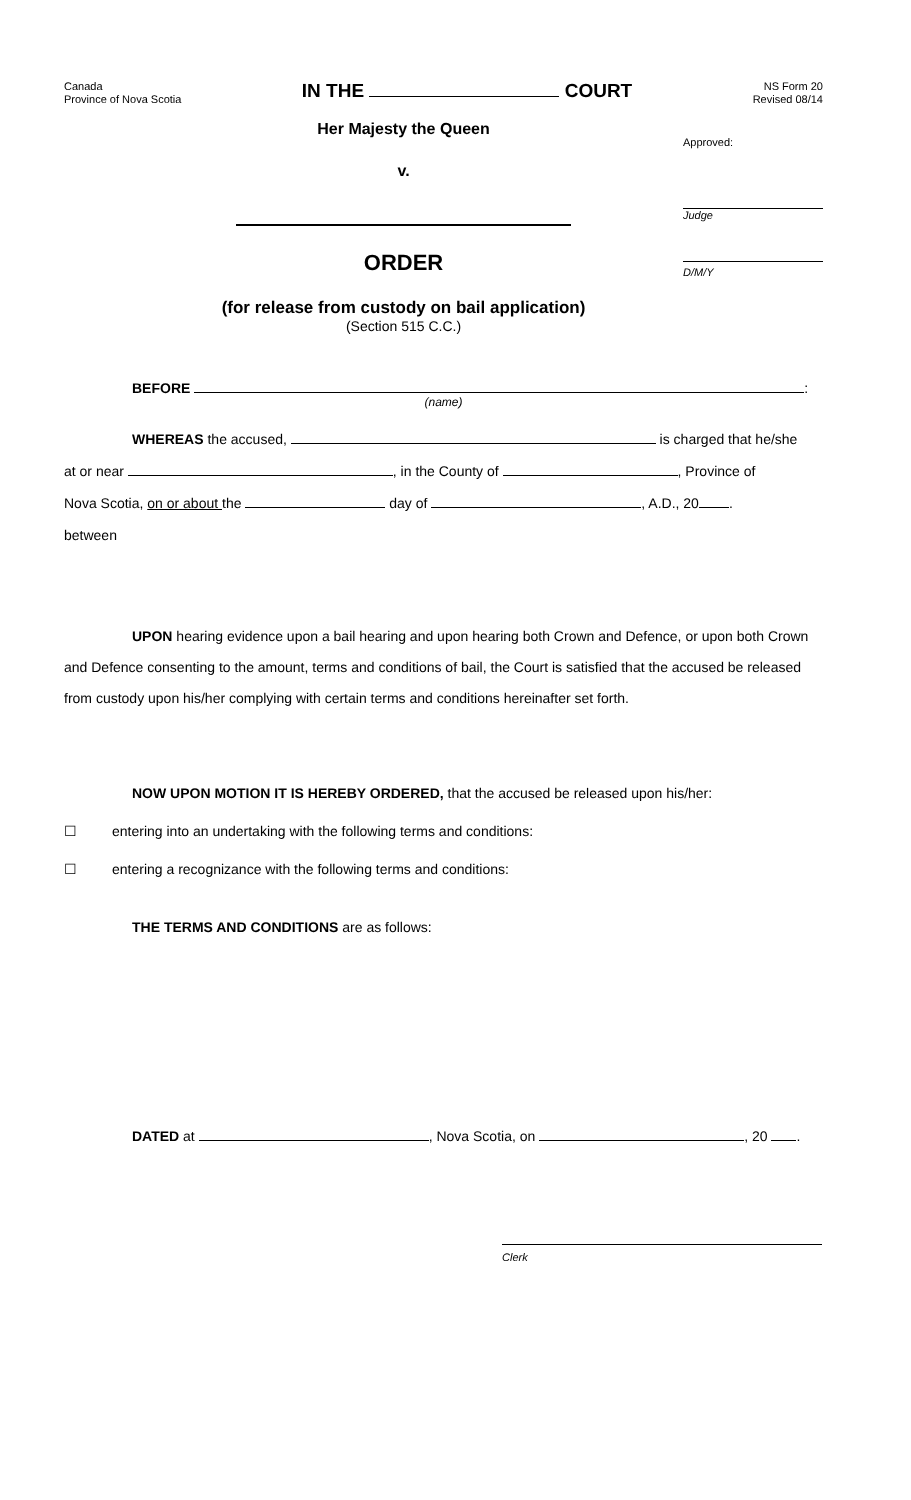Canada
Province of Nova Scotia
IN THE COURT
NS Form 20
Revised 08/14
Her Majesty the Queen
v.
ORDER
(for release from custody on bail application)
(Section 515 C.C.)
Approved:
Judge
D/M/Y
BEFORE :
(name)
WHEREAS the accused, is charged that he/she
at or near , in the County of , Province of
Nova Scotia, on or about the day of , A.D., 20 .
between
UPON hearing evidence upon a bail hearing and upon hearing both Crown and Defence, or upon both Crown and Defence consenting to the amount, terms and conditions of bail, the Court is satisfied that the accused be released from custody upon his/her complying with certain terms and conditions hereinafter set forth.
NOW UPON MOTION IT IS HEREBY ORDERED, that the accused be released upon his/her:
☐ entering into an undertaking with the following terms and conditions:
☐ entering a recognizance with the following terms and conditions:
THE TERMS AND CONDITIONS are as follows:
DATED at , Nova Scotia, on , 20 .
Clerk